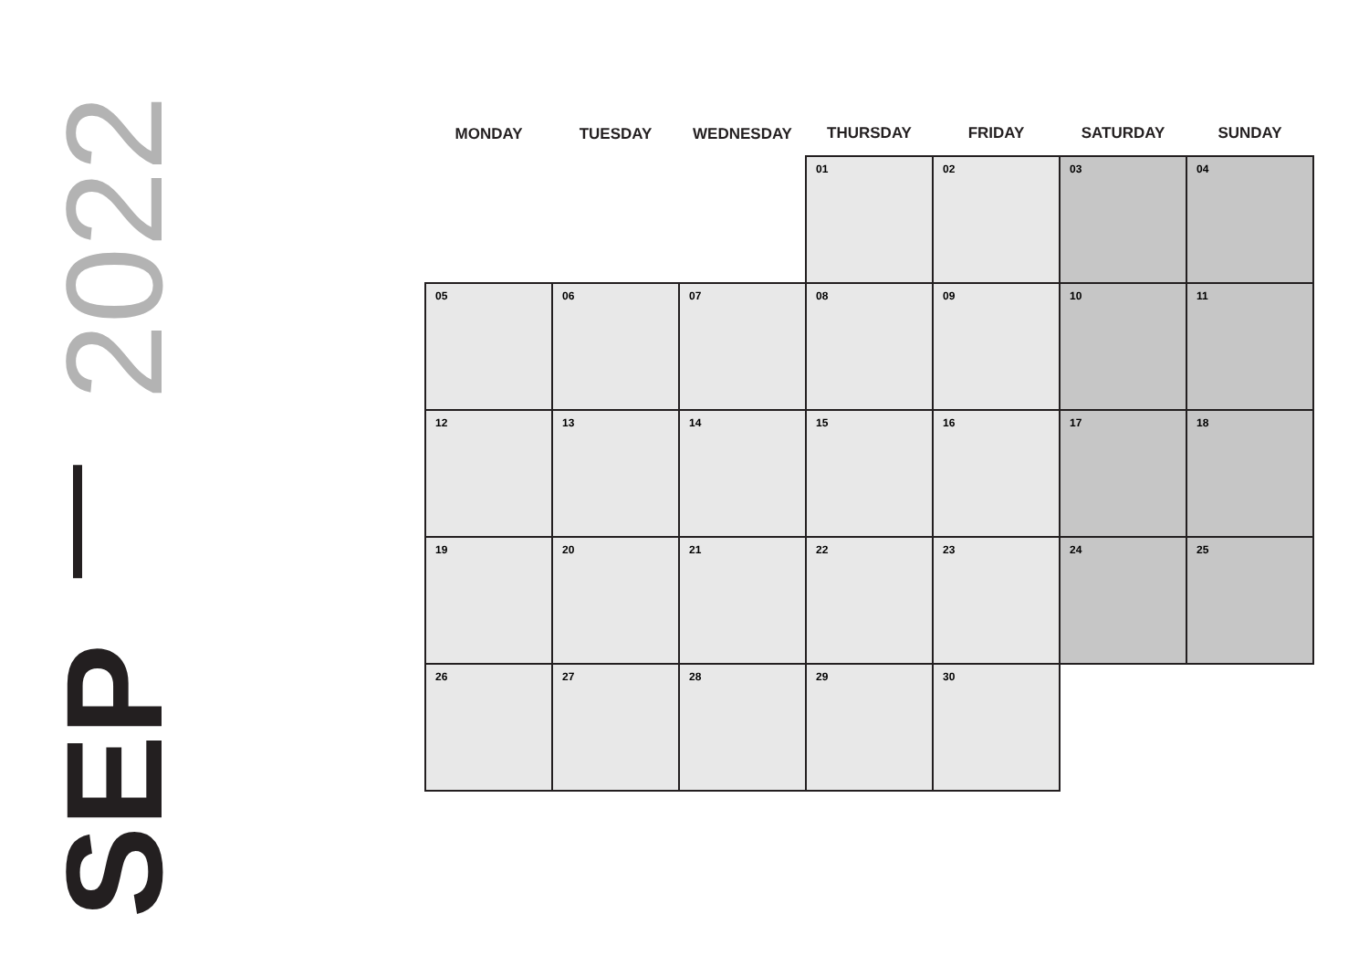SEP 2022
| MONDAY | TUESDAY | WEDNESDAY | THURSDAY | FRIDAY | SATURDAY | SUNDAY |
| --- | --- | --- | --- | --- | --- | --- |
| | | | 01 | 02 | 03 | 04 |
| 05 | 06 | 07 | 08 | 09 | 10 | 11 |
| 12 | 13 | 14 | 15 | 16 | 17 | 18 |
| 19 | 20 | 21 | 22 | 23 | 24 | 25 |
| 26 | 27 | 28 | 29 | 30 | | |